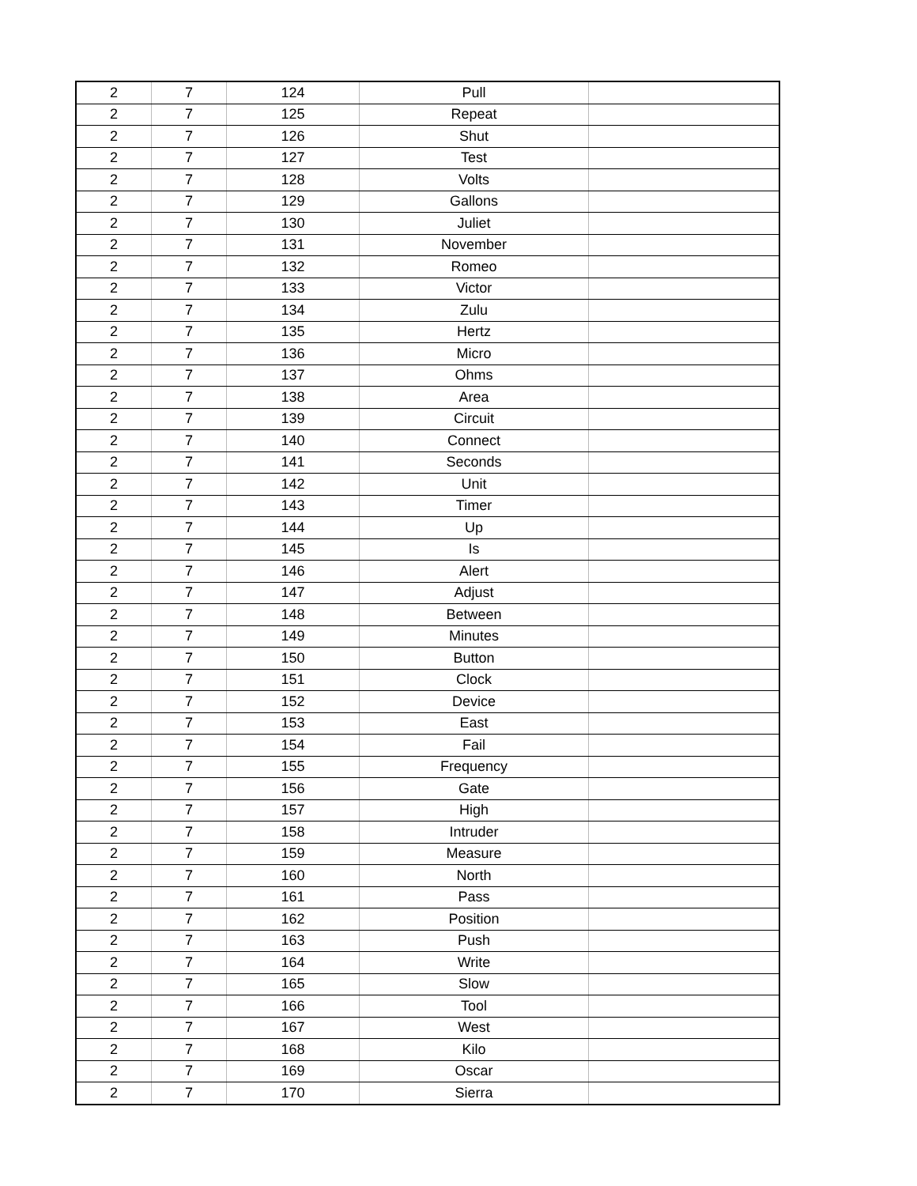| 2 | 7 | 124 | Pull | |
| 2 | 7 | 125 | Repeat | |
| 2 | 7 | 126 | Shut | |
| 2 | 7 | 127 | Test | |
| 2 | 7 | 128 | Volts | |
| 2 | 7 | 129 | Gallons | |
| 2 | 7 | 130 | Juliet | |
| 2 | 7 | 131 | November | |
| 2 | 7 | 132 | Romeo | |
| 2 | 7 | 133 | Victor | |
| 2 | 7 | 134 | Zulu | |
| 2 | 7 | 135 | Hertz | |
| 2 | 7 | 136 | Micro | |
| 2 | 7 | 137 | Ohms | |
| 2 | 7 | 138 | Area | |
| 2 | 7 | 139 | Circuit | |
| 2 | 7 | 140 | Connect | |
| 2 | 7 | 141 | Seconds | |
| 2 | 7 | 142 | Unit | |
| 2 | 7 | 143 | Timer | |
| 2 | 7 | 144 | Up | |
| 2 | 7 | 145 | Is | |
| 2 | 7 | 146 | Alert | |
| 2 | 7 | 147 | Adjust | |
| 2 | 7 | 148 | Between | |
| 2 | 7 | 149 | Minutes | |
| 2 | 7 | 150 | Button | |
| 2 | 7 | 151 | Clock | |
| 2 | 7 | 152 | Device | |
| 2 | 7 | 153 | East | |
| 2 | 7 | 154 | Fail | |
| 2 | 7 | 155 | Frequency | |
| 2 | 7 | 156 | Gate | |
| 2 | 7 | 157 | High | |
| 2 | 7 | 158 | Intruder | |
| 2 | 7 | 159 | Measure | |
| 2 | 7 | 160 | North | |
| 2 | 7 | 161 | Pass | |
| 2 | 7 | 162 | Position | |
| 2 | 7 | 163 | Push | |
| 2 | 7 | 164 | Write | |
| 2 | 7 | 165 | Slow | |
| 2 | 7 | 166 | Tool | |
| 2 | 7 | 167 | West | |
| 2 | 7 | 168 | Kilo | |
| 2 | 7 | 169 | Oscar | |
| 2 | 7 | 170 | Sierra | |